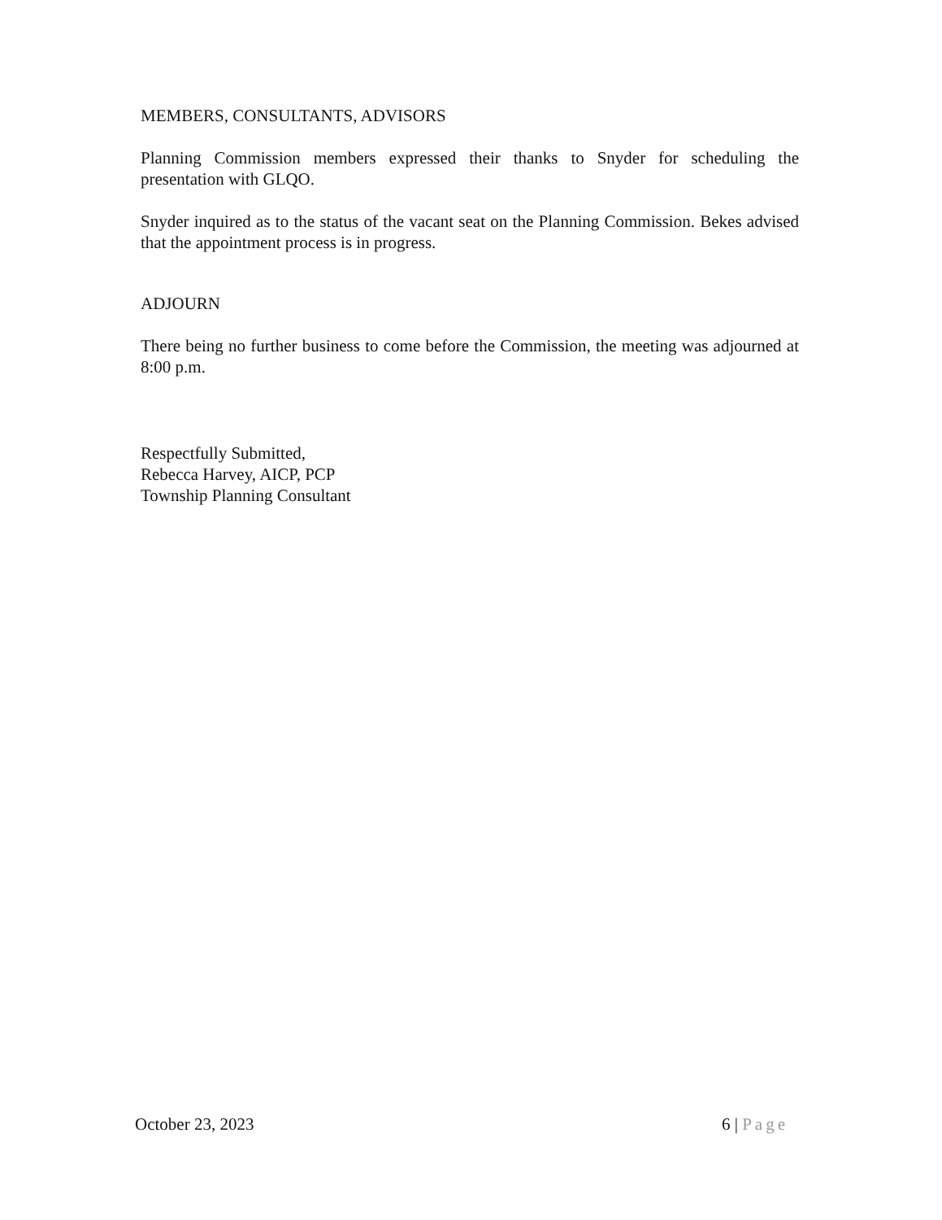MEMBERS, CONSULTANTS, ADVISORS
Planning Commission members expressed their thanks to Snyder for scheduling the presentation with GLQO.
Snyder inquired as to the status of the vacant seat on the Planning Commission. Bekes advised that the appointment process is in progress.
ADJOURN
There being no further business to come before the Commission, the meeting was adjourned at 8:00 p.m.
Respectfully Submitted,
Rebecca Harvey, AICP, PCP
Township Planning Consultant
October 23, 2023 6 | Page